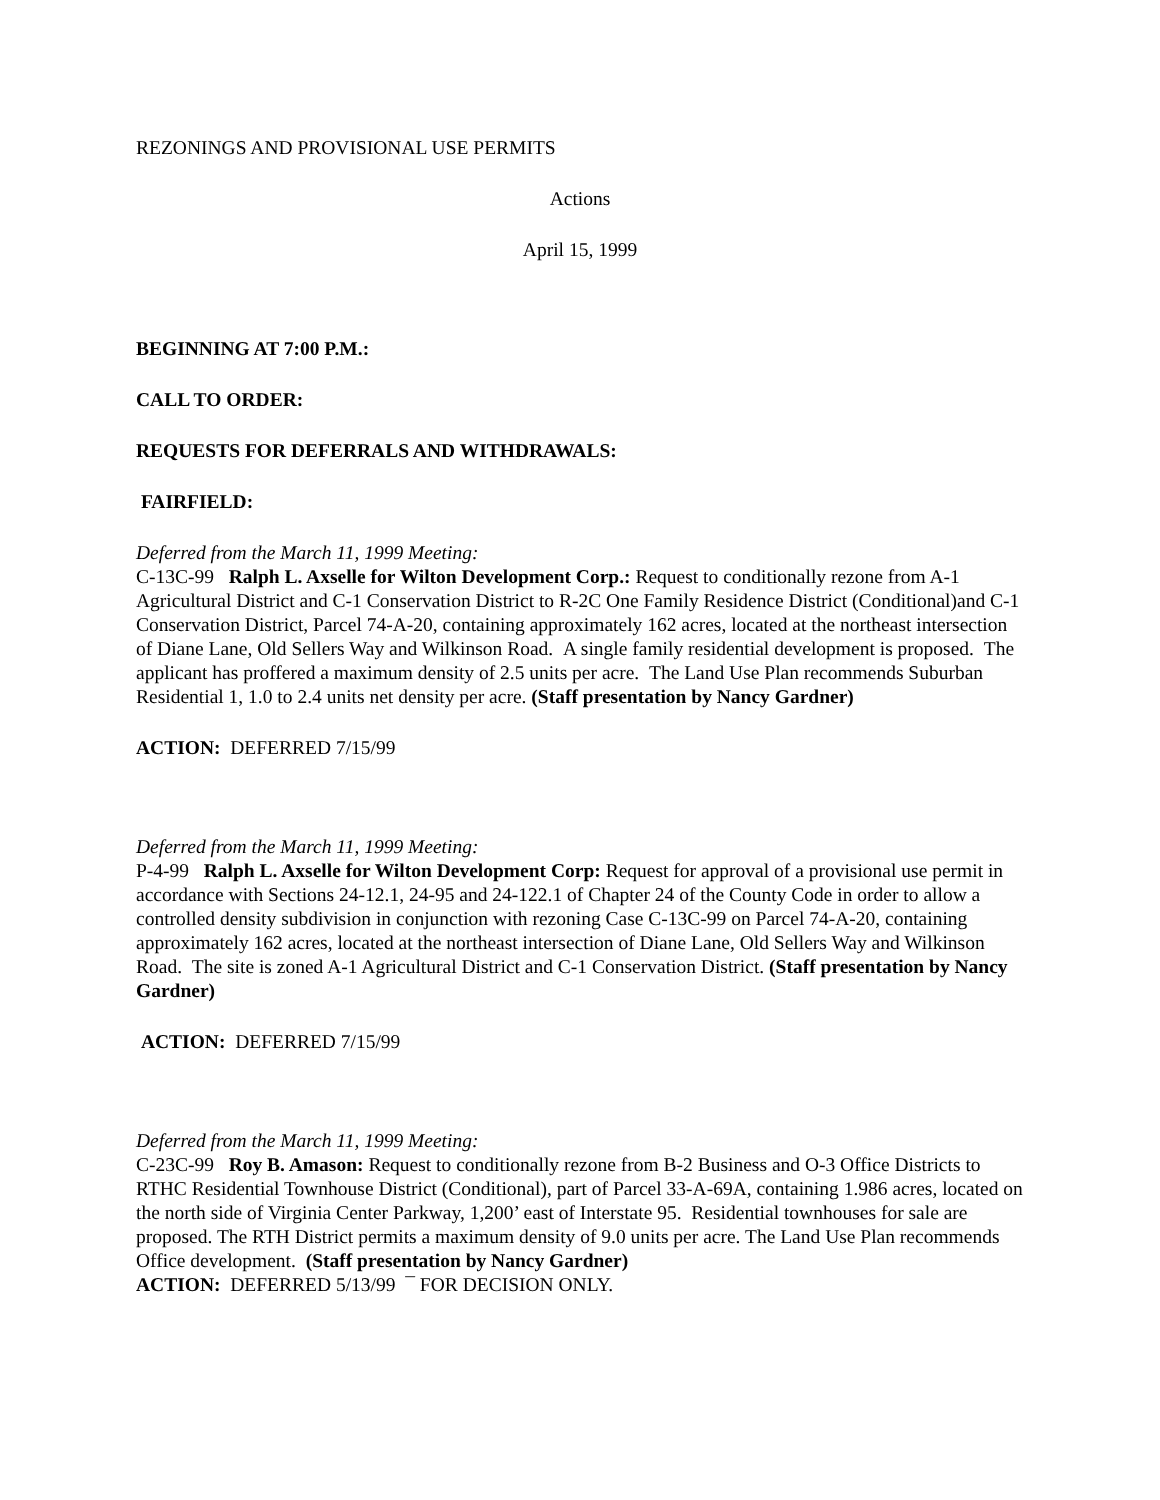REZONINGS AND PROVISIONAL USE PERMITS
Actions
April 15, 1999
BEGINNING AT 7:00 P.M.:
CALL TO ORDER:
REQUESTS FOR DEFERRALS AND WITHDRAWALS:
FAIRFIELD:
Deferred from the March 11, 1999 Meeting:
C-13C-99 Ralph L. Axselle for Wilton Development Corp.: Request to conditionally rezone from A-1 Agricultural District and C-1 Conservation District to R-2C One Family Residence District (Conditional)and C-1 Conservation District, Parcel 74-A-20, containing approximately 162 acres, located at the northeast intersection of Diane Lane, Old Sellers Way and Wilkinson Road. A single family residential development is proposed. The applicant has proffered a maximum density of 2.5 units per acre. The Land Use Plan recommends Suburban Residential 1, 1.0 to 2.4 units net density per acre. (Staff presentation by Nancy Gardner)
ACTION: DEFERRED 7/15/99
Deferred from the March 11, 1999 Meeting:
P-4-99 Ralph L. Axselle for Wilton Development Corp: Request for approval of a provisional use permit in accordance with Sections 24-12.1, 24-95 and 24-122.1 of Chapter 24 of the County Code in order to allow a controlled density subdivision in conjunction with rezoning Case C-13C-99 on Parcel 74-A-20, containing approximately 162 acres, located at the northeast intersection of Diane Lane, Old Sellers Way and Wilkinson Road. The site is zoned A-1 Agricultural District and C-1 Conservation District. (Staff presentation by Nancy Gardner)
ACTION: DEFERRED 7/15/99
Deferred from the March 11, 1999 Meeting:
C-23C-99 Roy B. Amason: Request to conditionally rezone from B-2 Business and O-3 Office Districts to RTHC Residential Townhouse District (Conditional), part of Parcel 33-A-69A, containing 1.986 acres, located on the north side of Virginia Center Parkway, 1,200’ east of Interstate 95. Residential townhouses for sale are proposed. The RTH District permits a maximum density of 9.0 units per acre. The Land Use Plan recommends Office development. (Staff presentation by Nancy Gardner)
ACTION: DEFERRED 5/13/99 ¯ FOR DECISION ONLY.